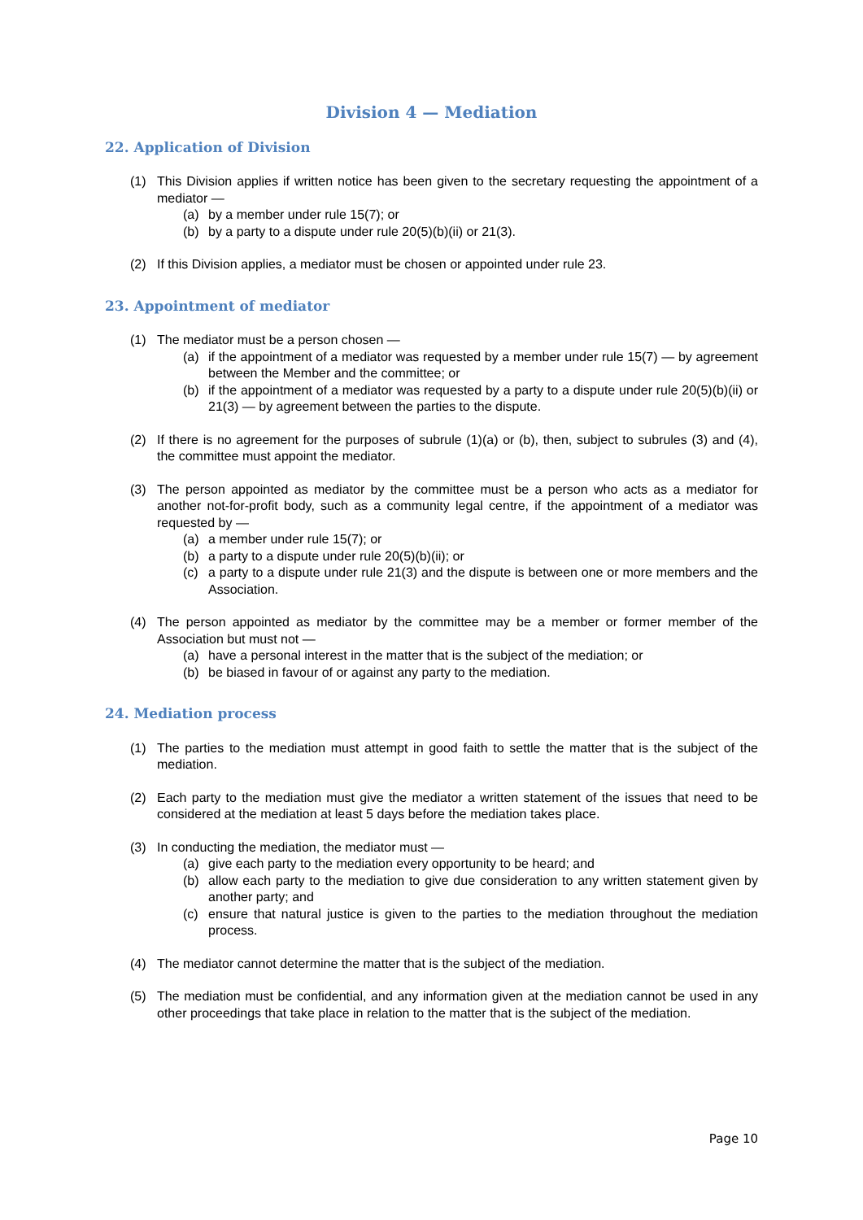Division 4 — Mediation
22. Application of Division
(1) This Division applies if written notice has been given to the secretary requesting the appointment of a mediator —
(a) by a member under rule 15(7); or
(b) by a party to a dispute under rule 20(5)(b)(ii) or 21(3).
(2) If this Division applies, a mediator must be chosen or appointed under rule 23.
23. Appointment of mediator
(1) The mediator must be a person chosen —
(a) if the appointment of a mediator was requested by a member under rule 15(7) — by agreement between the Member and the committee; or
(b) if the appointment of a mediator was requested by a party to a dispute under rule 20(5)(b)(ii) or 21(3) — by agreement between the parties to the dispute.
(2) If there is no agreement for the purposes of subrule (1)(a) or (b), then, subject to subrules (3) and (4), the committee must appoint the mediator.
(3) The person appointed as mediator by the committee must be a person who acts as a mediator for another not-for-profit body, such as a community legal centre, if the appointment of a mediator was requested by —
(a) a member under rule 15(7); or
(b) a party to a dispute under rule 20(5)(b)(ii); or
(c) a party to a dispute under rule 21(3) and the dispute is between one or more members and the Association.
(4) The person appointed as mediator by the committee may be a member or former member of the Association but must not —
(a) have a personal interest in the matter that is the subject of the mediation; or
(b) be biased in favour of or against any party to the mediation.
24. Mediation process
(1) The parties to the mediation must attempt in good faith to settle the matter that is the subject of the mediation.
(2) Each party to the mediation must give the mediator a written statement of the issues that need to be considered at the mediation at least 5 days before the mediation takes place.
(3) In conducting the mediation, the mediator must —
(a) give each party to the mediation every opportunity to be heard; and
(b) allow each party to the mediation to give due consideration to any written statement given by another party; and
(c) ensure that natural justice is given to the parties to the mediation throughout the mediation process.
(4) The mediator cannot determine the matter that is the subject of the mediation.
(5) The mediation must be confidential, and any information given at the mediation cannot be used in any other proceedings that take place in relation to the matter that is the subject of the mediation.
Page 10